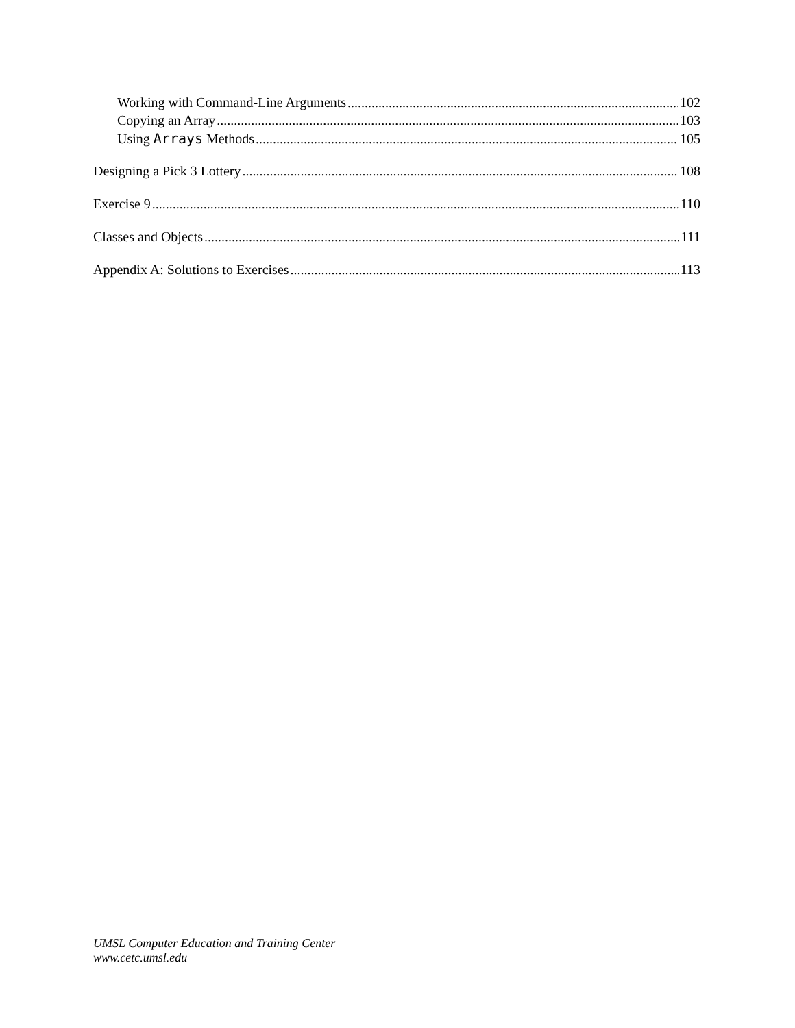Working with Command-Line Arguments 102
Copying an Array 103
Using Arrays Methods 105
Designing a Pick 3 Lottery 108
Exercise 9 110
Classes and Objects 111
Appendix A: Solutions to Exercises 113
UMSL Computer Education and Training Center
www.cetc.umsl.edu